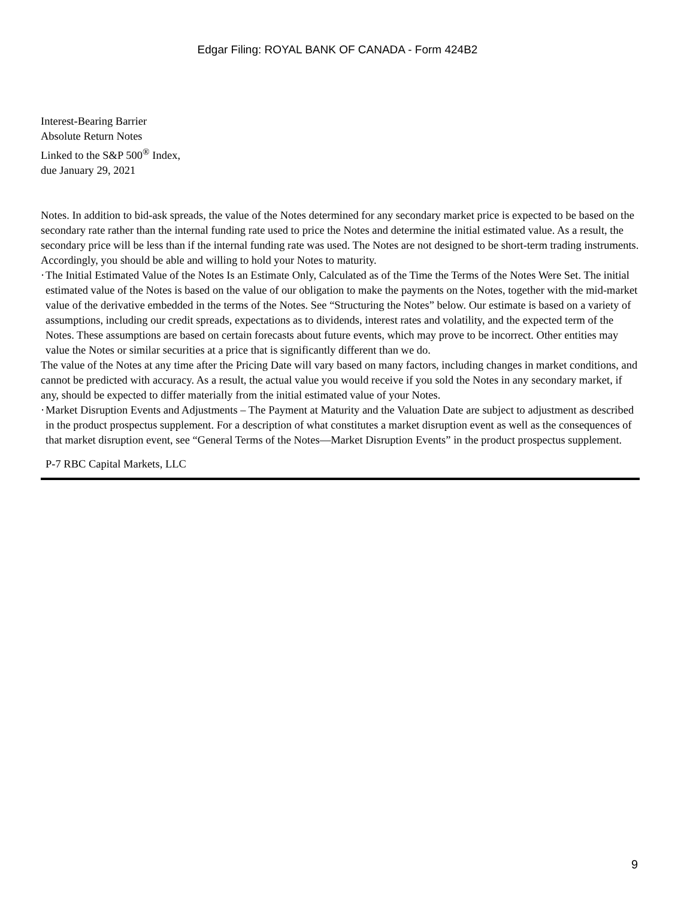Edgar Filing: ROYAL BANK OF CANADA - Form 424B2
Interest-Bearing Barrier
Absolute Return Notes
Linked to the S&P 500<sup>®</sup> Index,
due January 29, 2021
Notes. In addition to bid-ask spreads, the value of the Notes determined for any secondary market price is expected to be based on the secondary rate rather than the internal funding rate used to price the Notes and determine the initial estimated value. As a result, the secondary price will be less than if the internal funding rate was used. The Notes are not designed to be short-term trading instruments. Accordingly, you should be able and willing to hold your Notes to maturity.
·
The Initial Estimated Value of the Notes Is an Estimate Only, Calculated as of the Time the Terms of the Notes Were Set. The initial estimated value of the Notes is based on the value of our obligation to make the payments on the Notes, together with the mid-market value of the derivative embedded in the terms of the Notes. See “Structuring the Notes” below. Our estimate is based on a variety of assumptions, including our credit spreads, expectations as to dividends, interest rates and volatility, and the expected term of the Notes. These assumptions are based on certain forecasts about future events, which may prove to be incorrect. Other entities may value the Notes or similar securities at a price that is significantly different than we do.
The value of the Notes at any time after the Pricing Date will vary based on many factors, including changes in market conditions, and cannot be predicted with accuracy. As a result, the actual value you would receive if you sold the Notes in any secondary market, if any, should be expected to differ materially from the initial estimated value of your Notes.
·
Market Disruption Events and Adjustments – The Payment at Maturity and the Valuation Date are subject to adjustment as described in the product prospectus supplement. For a description of what constitutes a market disruption event as well as the consequences of that market disruption event, see “General Terms of the Notes—Market Disruption Events” in the product prospectus supplement.
P-7 RBC Capital Markets, LLC
9